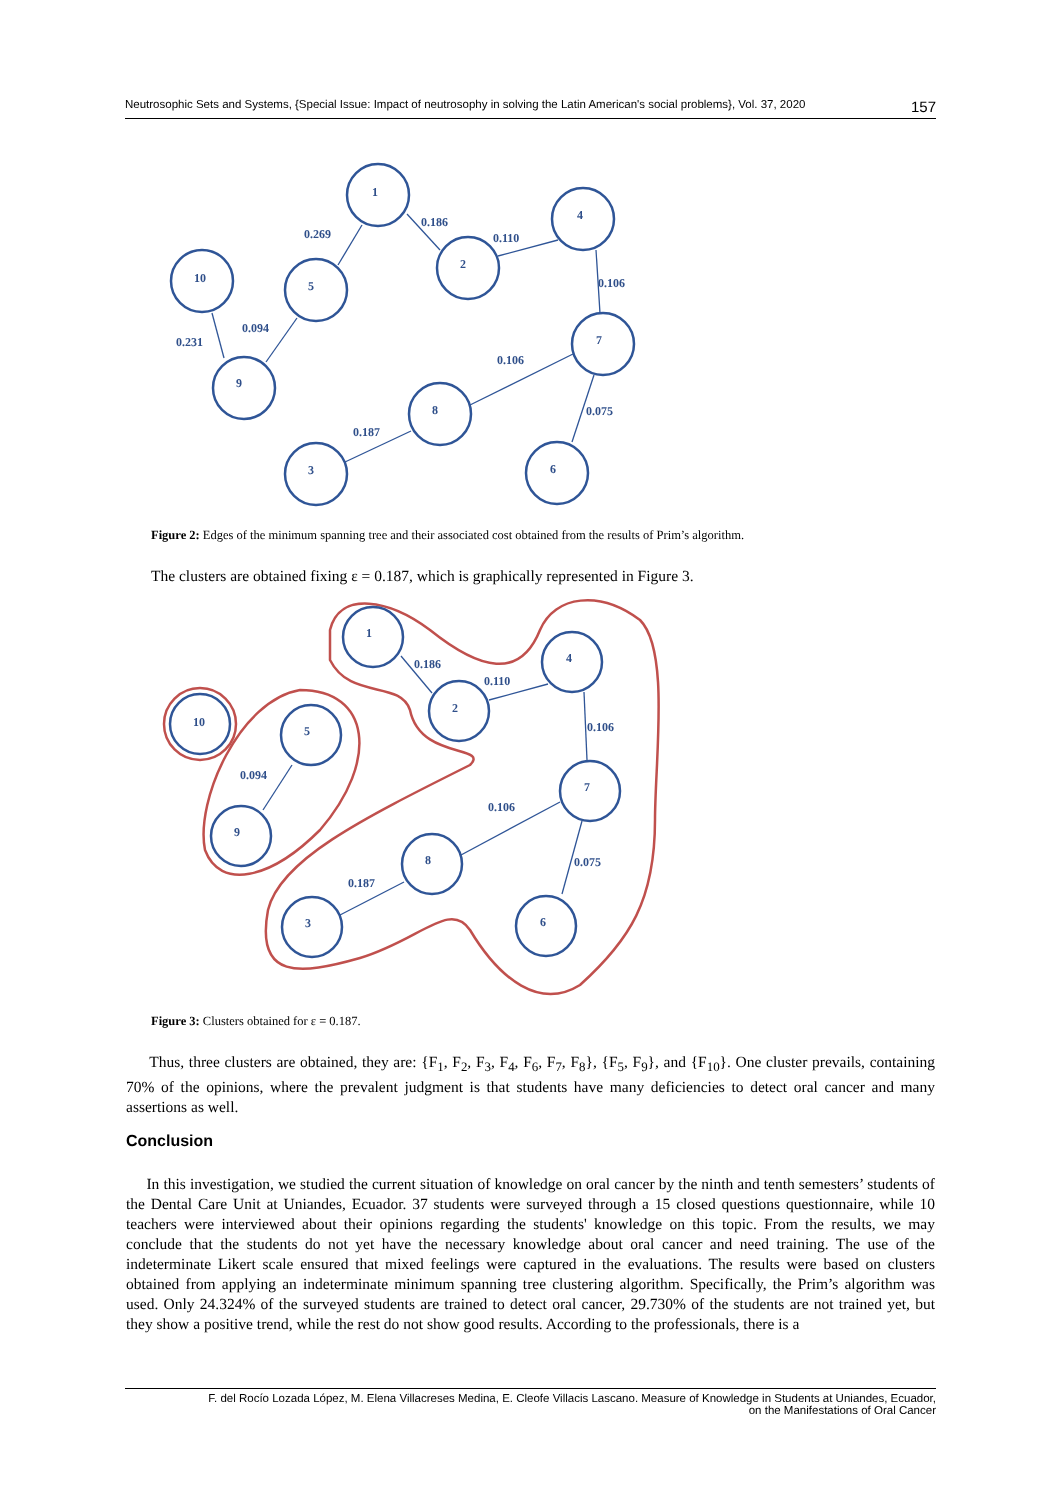Neutrosophic Sets and Systems, {Special Issue: Impact of neutrosophy in solving the Latin American's social problems}, Vol. 37, 2020 157
1
2
4
10
5
7
9
8
3
6
0.186
0.269
0.110
0.106
0.094
0.231
0.106
0.075
0.187
Figure 2: Edges of the minimum spanning tree and their associated cost obtained from the results of Prim’s algorithm.
The clusters are obtained fixing ε = 0.187, which is graphically represented in Figure 3.
1
2
4
10
5
7
9
8
3
6
0.186
0.110
0.106
0.094
0.106
0.075
0.187
Figure 3: Clusters obtained for ε = 0.187.
Thus, three clusters are obtained, they are: {F<sub>1</sub>, F<sub>2</sub>, F<sub>3</sub>, F<sub>4</sub>, F<sub>6</sub>, F<sub>7</sub>, F<sub>8</sub>}, {F<sub>5</sub>, F<sub>9</sub>}, and {F<sub>10</sub>}. One cluster prevails, containing 70% of the opinions, where the prevalent judgment is that students have many deficiencies to detect oral cancer and many assertions as well.
Conclusion
In this investigation, we studied the current situation of knowledge on oral cancer by the ninth and tenth semesters’ students of the Dental Care Unit at Uniandes, Ecuador. 37 students were surveyed through a 15 closed questions questionnaire, while 10 teachers were interviewed about their opinions regarding the students' knowledge on this topic. From the results, we may conclude that the students do not yet have the necessary knowledge about oral cancer and need training. The use of the indeterminate Likert scale ensured that mixed feelings were captured in the evaluations. The results were based on clusters obtained from applying an indeterminate minimum spanning tree clustering algorithm. Specifically, the Prim’s algorithm was used. Only 24.324% of the surveyed students are trained to detect oral cancer, 29.730% of the students are not trained yet, but they show a positive trend, while the rest do not show good results. According to the professionals, there is a
F. del Rocío Lozada López, M. Elena Villacreses Medina, E. Cleofe Villacis Lascano. Measure of Knowledge in Students at Uniandes, Ecuador,
on the Manifestations of Oral Cancer